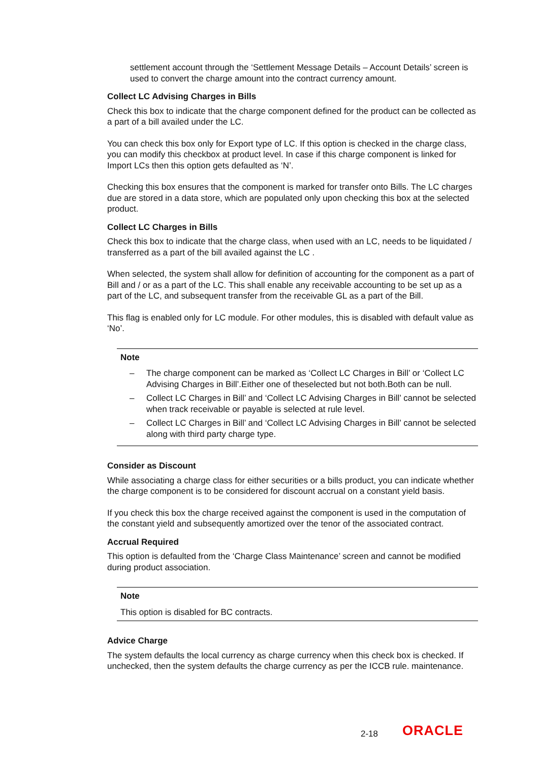settlement account through the ‘Settlement Message Details – Account Details’ screen is used to convert the charge amount into the contract currency amount.
Collect LC Advising Charges in Bills
Check this box to indicate that the charge component defined for the product can be collected as a part of a bill availed under the LC.
You can check this box only for Export type of LC. If this option is checked in the charge class, you can modify this checkbox at product level. In case if this charge component is linked for Import LCs then this option gets defaulted as ‘N’.
Checking this box ensures that the component is marked for transfer onto Bills. The LC charges due are stored in a data store, which are populated only upon checking this box at the selected product.
Collect LC Charges in Bills
Check this box to indicate that the charge class, when used with an LC, needs to be liquidated / transferred as a part of the bill availed against the LC .
When selected, the system shall allow for definition of accounting for the component as a part of Bill and / or as a part of the LC. This shall enable any receivable accounting to be set up as a part of the LC, and subsequent transfer from the receivable GL as a part of the Bill.
This flag is enabled only for LC module. For other modules, this is disabled with default value as ‘No’.
Note
– The charge component can be marked as ‘Collect LC Charges in Bill’ or ‘Collect LC Advising Charges in Bill’.Either one of theselected but not both.Both can be null.
– Collect LC Charges in Bill’ and ‘Collect LC Advising Charges in Bill’ cannot be selected when track receivable or payable is selected at rule level.
– Collect LC Charges in Bill’ and ‘Collect LC Advising Charges in Bill’ cannot be selected along with third party charge type.
Consider as Discount
While associating a charge class for either securities or a bills product, you can indicate whether the charge component is to be considered for discount accrual on a constant yield basis.
If you check this box the charge received against the component is used in the computation of the constant yield and subsequently amortized over the tenor of the associated contract.
Accrual Required
This option is defaulted from the ‘Charge Class Maintenance’ screen and cannot be modified during product association.
Note
This option is disabled for BC contracts.
Advice Charge
The system defaults the local currency as charge currency when this check box is checked. If unchecked, then the system defaults the charge currency as per the ICCB rule. maintenance.
2-18 ORACLE